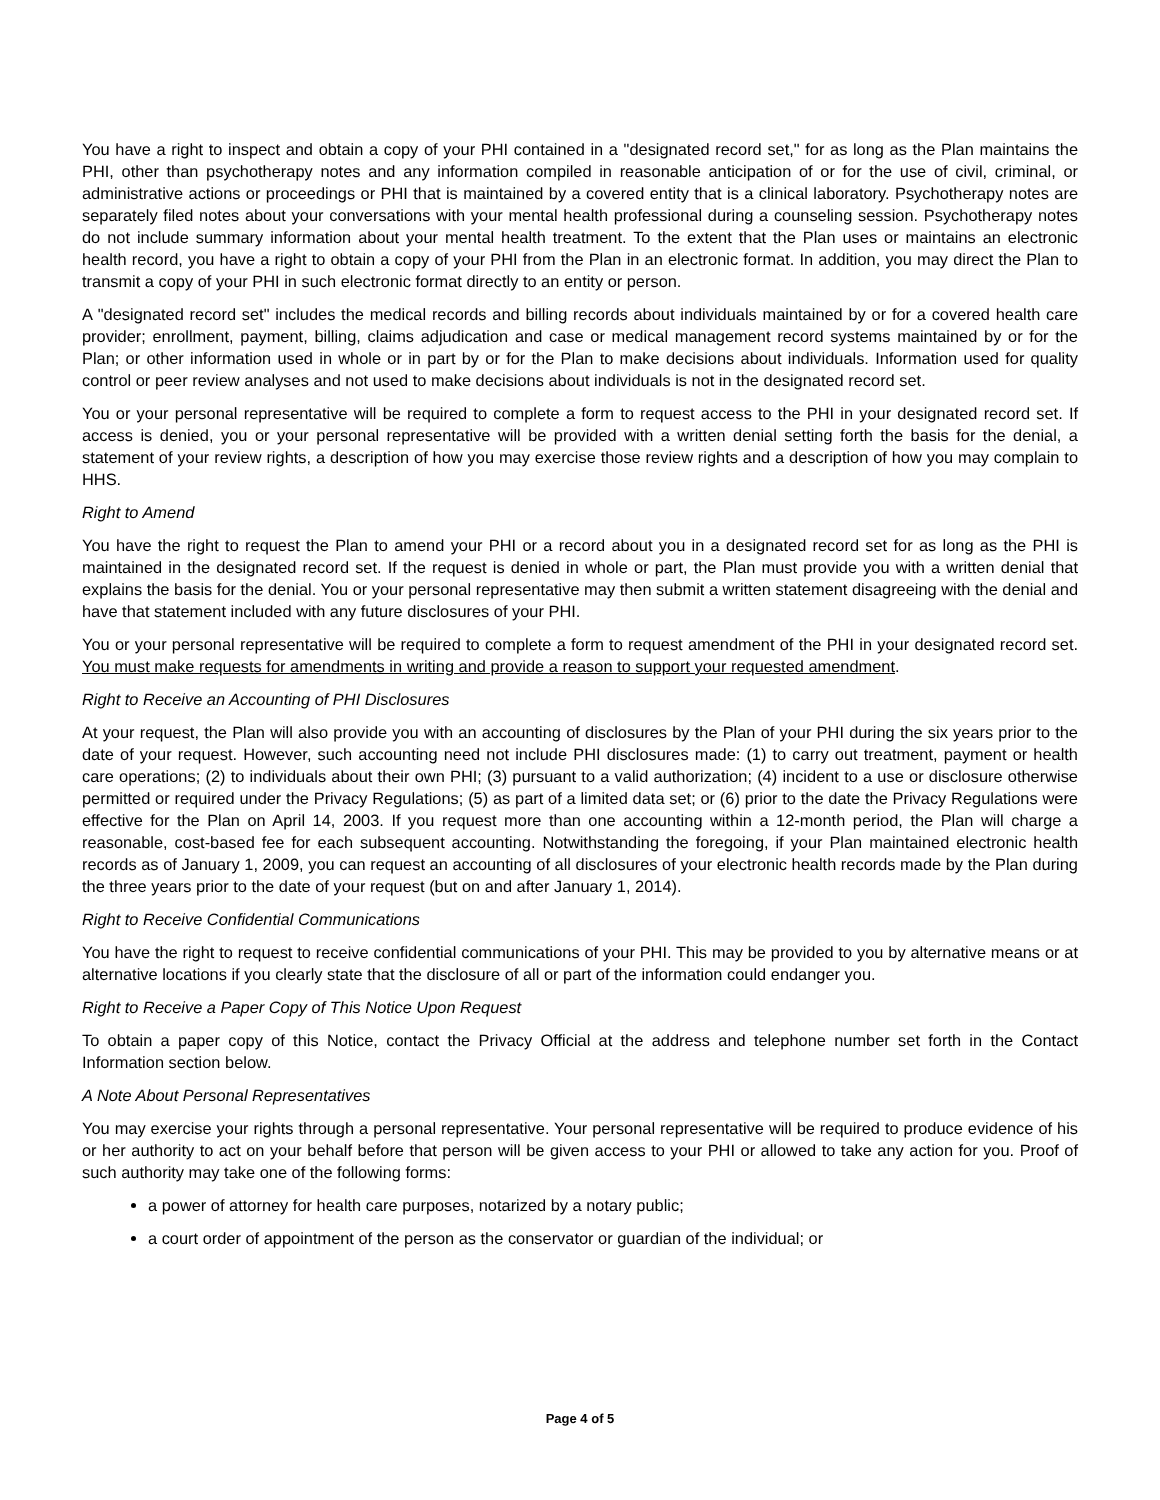You have a right to inspect and obtain a copy of your PHI contained in a "designated record set," for as long as the Plan maintains the PHI, other than psychotherapy notes and any information compiled in reasonable anticipation of or for the use of civil, criminal, or administrative actions or proceedings or PHI that is maintained by a covered entity that is a clinical laboratory. Psychotherapy notes are separately filed notes about your conversations with your mental health professional during a counseling session. Psychotherapy notes do not include summary information about your mental health treatment. To the extent that the Plan uses or maintains an electronic health record, you have a right to obtain a copy of your PHI from the Plan in an electronic format. In addition, you may direct the Plan to transmit a copy of your PHI in such electronic format directly to an entity or person.
A "designated record set" includes the medical records and billing records about individuals maintained by or for a covered health care provider; enrollment, payment, billing, claims adjudication and case or medical management record systems maintained by or for the Plan; or other information used in whole or in part by or for the Plan to make decisions about individuals. Information used for quality control or peer review analyses and not used to make decisions about individuals is not in the designated record set.
You or your personal representative will be required to complete a form to request access to the PHI in your designated record set. If access is denied, you or your personal representative will be provided with a written denial setting forth the basis for the denial, a statement of your review rights, a description of how you may exercise those review rights and a description of how you may complain to HHS.
Right to Amend
You have the right to request the Plan to amend your PHI or a record about you in a designated record set for as long as the PHI is maintained in the designated record set. If the request is denied in whole or part, the Plan must provide you with a written denial that explains the basis for the denial. You or your personal representative may then submit a written statement disagreeing with the denial and have that statement included with any future disclosures of your PHI.
You or your personal representative will be required to complete a form to request amendment of the PHI in your designated record set. You must make requests for amendments in writing and provide a reason to support your requested amendment.
Right to Receive an Accounting of PHI Disclosures
At your request, the Plan will also provide you with an accounting of disclosures by the Plan of your PHI during the six years prior to the date of your request. However, such accounting need not include PHI disclosures made: (1) to carry out treatment, payment or health care operations; (2) to individuals about their own PHI; (3) pursuant to a valid authorization; (4) incident to a use or disclosure otherwise permitted or required under the Privacy Regulations; (5) as part of a limited data set; or (6) prior to the date the Privacy Regulations were effective for the Plan on April 14, 2003. If you request more than one accounting within a 12-month period, the Plan will charge a reasonable, cost-based fee for each subsequent accounting. Notwithstanding the foregoing, if your Plan maintained electronic health records as of January 1, 2009, you can request an accounting of all disclosures of your electronic health records made by the Plan during the three years prior to the date of your request (but on and after January 1, 2014).
Right to Receive Confidential Communications
You have the right to request to receive confidential communications of your PHI. This may be provided to you by alternative means or at alternative locations if you clearly state that the disclosure of all or part of the information could endanger you.
Right to Receive a Paper Copy of This Notice Upon Request
To obtain a paper copy of this Notice, contact the Privacy Official at the address and telephone number set forth in the Contact Information section below.
A Note About Personal Representatives
You may exercise your rights through a personal representative. Your personal representative will be required to produce evidence of his or her authority to act on your behalf before that person will be given access to your PHI or allowed to take any action for you. Proof of such authority may take one of the following forms:
a power of attorney for health care purposes, notarized by a notary public;
a court order of appointment of the person as the conservator or guardian of the individual; or
Page 4 of 5